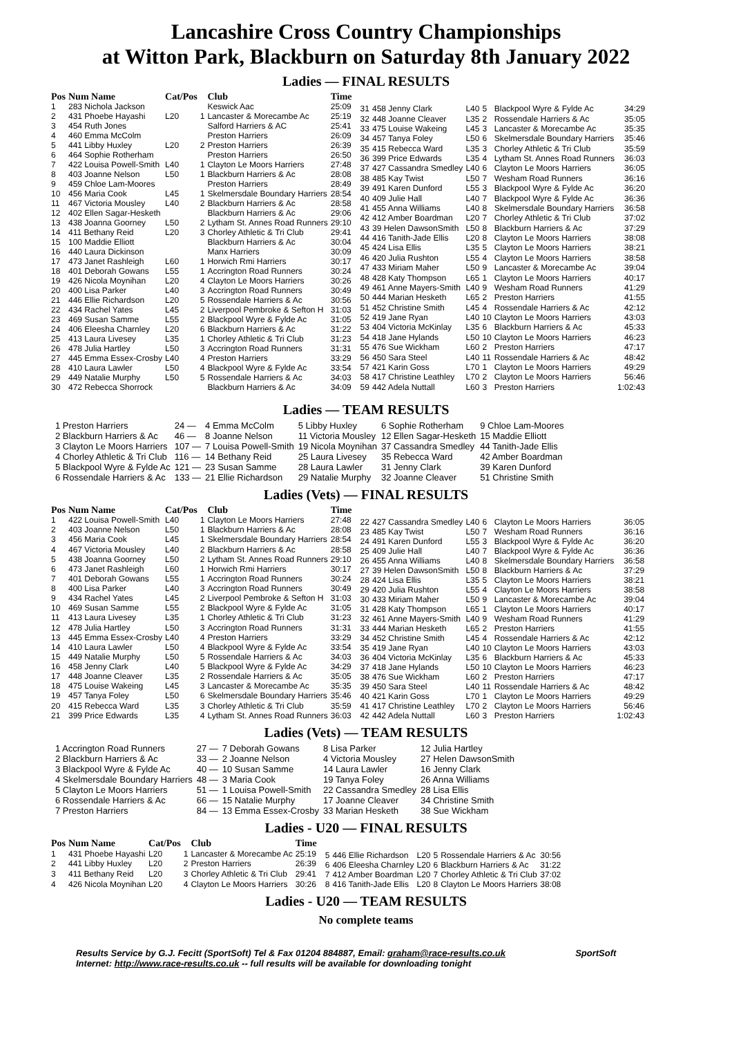Lancashire Cross Country Championships
at Witton Park, Blackburn on Saturday 8th January 2022
Ladies — FINAL RESULTS
| Pos | Num Name | Cat/Pos | | Club | Time |
| --- | --- | --- | --- | --- | --- |
| 1 | 283 Nichola Jackson | | | Keswick Aac | 25:09 |
| 2 | 431 Phoebe Hayashi | L20 | 1 | Lancaster & Morecambe Ac | 25:19 |
| 3 | 454 Ruth Jones | | | Salford Harriers & AC | 25:41 |
| 4 | 460 Emma McColm | | | Preston Harriers | 26:09 |
| 5 | 441 Libby Huxley | L20 | 2 | Preston Harriers | 26:39 |
| 6 | 464 Sophie Rotherham | | | Preston Harriers | 26:50 |
| 7 | 422 Louisa Powell-Smith | L40 | 1 | Clayton Le Moors Harriers | 27:48 |
| 8 | 403 Joanne Nelson | L50 | 1 | Blackburn Harriers & Ac | 28:08 |
| 9 | 459 Chloe Lam-Moores | | | Preston Harriers | 28:49 |
| 10 | 456 Maria Cook | L45 | 1 | Skelmersdale Boundary Harriers | 28:54 |
| 11 | 467 Victoria Mousley | L40 | 2 | Blackburn Harriers & Ac | 28:58 |
| 12 | 402 Ellen Sagar-Hesketh | | | Blackburn Harriers & Ac | 29:06 |
| 13 | 438 Joanna Goorney | L50 | 2 | Lytham St. Annes Road Runners | 29:10 |
| 14 | 411 Bethany Reid | L20 | 3 | Chorley Athletic & Tri Club | 29:41 |
| 15 | 100 Maddie Elliott | | | Blackburn Harriers & Ac | 30:04 |
| 16 | 440 Laura Dickinson | | | Manx Harriers | 30:09 |
| 17 | 473 Janet Rashleigh | L60 | 1 | Horwich Rmi Harriers | 30:17 |
| 18 | 401 Deborah Gowans | L55 | 1 | Accrington Road Runners | 30:24 |
| 19 | 426 Nicola Moynihan | L20 | 4 | Clayton Le Moors Harriers | 30:26 |
| 20 | 400 Lisa Parker | L40 | 3 | Accrington Road Runners | 30:49 |
| 21 | 446 Ellie Richardson | L20 | 5 | Rossendale Harriers & Ac | 30:56 |
| 22 | 434 Rachel Yates | L45 | 2 | Liverpool Pembroke & Sefton H | 31:03 |
| 23 | 469 Susan Samme | L55 | 2 | Blackpool Wyre & Fylde Ac | 31:05 |
| 24 | 406 Eleesha Charnley | L20 | 6 | Blackburn Harriers & Ac | 31:22 |
| 25 | 413 Laura Livesey | L35 | 1 | Chorley Athletic & Tri Club | 31:23 |
| 26 | 478 Julia Hartley | L50 | 3 | Accrington Road Runners | 31:31 |
| 27 | 445 Emma Essex-Crosby | L40 | 4 | Preston Harriers | 33:29 |
| 28 | 410 Laura Lawler | L50 | 4 | Blackpool Wyre & Fylde Ac | 33:54 |
| 29 | 449 Natalie Murphy | L50 | 5 | Rossendale Harriers & Ac | 34:03 |
| 30 | 472 Rebecca Shorrock | | | Blackburn Harriers & Ac | 34:09 |
| 31 | 458 Jenny Clark | L40 | 5 | Blackpool Wyre & Fylde Ac | 34:29 |
| 32 | 448 Joanne Cleaver | L35 | 2 | Rossendale Harriers & Ac | 35:05 |
| 33 | 475 Louise Wakeing | L45 | 3 | Lancaster & Morecambe Ac | 35:35 |
| 34 | 457 Tanya Foley | L50 | 6 | Skelmersdale Boundary Harriers | 35:46 |
| 35 | 415 Rebecca Ward | L35 | 3 | Chorley Athletic & Tri Club | 35:59 |
| 36 | 399 Price Edwards | L35 | 4 | Lytham St. Annes Road Runners | 36:03 |
| 37 | 427 Cassandra Smedley | L40 | 6 | Clayton Le Moors Harriers | 36:05 |
| 38 | 485 Kay Twist | L50 | 7 | Wesham Road Runners | 36:16 |
| 39 | 491 Karen Dunford | L55 | 3 | Blackpool Wyre & Fylde Ac | 36:20 |
| 40 | 409 Julie Hall | L40 | 7 | Blackpool Wyre & Fylde Ac | 36:36 |
| 41 | 455 Anna Williams | L40 | 8 | Skelmersdale Boundary Harriers | 36:58 |
| 42 | 412 Amber Boardman | L20 | 7 | Chorley Athletic & Tri Club | 37:02 |
| 43 | 39 Helen DawsonSmith | L50 | 8 | Blackburn Harriers & Ac | 37:29 |
| 44 | 416 Tanith-Jade Ellis | L20 | 8 | Clayton Le Moors Harriers | 38:08 |
| 45 | 424 Lisa Ellis | L35 | 5 | Clayton Le Moors Harriers | 38:21 |
| 46 | 420 Julia Rushton | L55 | 4 | Clayton Le Moors Harriers | 38:58 |
| 47 | 433 Miriam Maher | L50 | 9 | Lancaster & Morecambe Ac | 39:04 |
| 48 | 428 Katy Thompson | L65 | 1 | Clayton Le Moors Harriers | 40:17 |
| 49 | 461 Anne Mayers-Smith | L40 | 9 | Wesham Road Runners | 41:29 |
| 50 | 444 Marian Hesketh | L65 | 2 | Preston Harriers | 41:55 |
| 51 | 452 Christine Smith | L45 | 4 | Rossendale Harriers & Ac | 42:12 |
| 52 | 419 Jane Ryan | L40 | 10 | Clayton Le Moors Harriers | 43:03 |
| 53 | 404 Victoria McKinlay | L35 | 6 | Blackburn Harriers & Ac | 45:33 |
| 54 | 418 Jane Hylands | L50 | 10 | Clayton Le Moors Harriers | 46:23 |
| 55 | 476 Sue Wickham | L60 | 2 | Preston Harriers | 47:17 |
| 56 | 450 Sara Steel | L40 | 11 | Rossendale Harriers & Ac | 48:42 |
| 57 | 421 Karin Goss | L70 | 1 | Clayton Le Moors Harriers | 49:29 |
| 58 | 417 Christine Leathley | L70 | 2 | Clayton Le Moors Harriers | 56:46 |
| 59 | 442 Adela Nuttall | L60 | 3 | Preston Harriers | 1:02:43 |
Ladies — TEAM RESULTS
| 1 Preston Harriers | 24 — | 4 Emma McColm | 5 Libby Huxley | 6 Sophie Rotherham | 9 Chloe Lam-Moores |
| 2 Blackburn Harriers & Ac | 46 — | 8 Joanne Nelson | 11 Victoria Mousley | 12 Ellen Sagar-Hesketh | 15 Maddie Elliott |
| 3 Clayton Le Moors Harriers | 107 — | 7 Louisa Powell-Smith | 19 Nicola Moynihan | 37 Cassandra Smedley | 44 Tanith-Jade Ellis |
| 4 Chorley Athletic & Tri Club | 116 — | 14 Bethany Reid | 25 Laura Livesey | 35 Rebecca Ward | 42 Amber Boardman |
| 5 Blackpool Wyre & Fylde Ac | 121 — | 23 Susan Samme | 28 Laura Lawler | 31 Jenny Clark | 39 Karen Dunford |
| 6 Rossendale Harriers & Ac | 133 — | 21 Ellie Richardson | 29 Natalie Murphy | 32 Joanne Cleaver | 51 Christine Smith |
Ladies (Vets) — FINAL RESULTS
| Pos | Num Name | Cat/Pos | | Club | Time |
| --- | --- | --- | --- | --- | --- |
| 1 | 422 Louisa Powell-Smith | L40 | 1 | Clayton Le Moors Harriers | 27:48 |
| 2 | 403 Joanne Nelson | L50 | 1 | Blackburn Harriers & Ac | 28:08 |
| 3 | 456 Maria Cook | L45 | 1 | Skelmersdale Boundary Harriers | 28:54 |
| 4 | 467 Victoria Mousley | L40 | 2 | Blackburn Harriers & Ac | 28:58 |
| 5 | 438 Joanna Goorney | L50 | 2 | Lytham St. Annes Road Runners | 29:10 |
| 6 | 473 Janet Rashleigh | L60 | 1 | Horwich Rmi Harriers | 30:17 |
| 7 | 401 Deborah Gowans | L55 | 1 | Accrington Road Runners | 30:24 |
| 8 | 400 Lisa Parker | L40 | 3 | Accrington Road Runners | 30:49 |
| 9 | 434 Rachel Yates | L45 | 2 | Liverpool Pembroke & Sefton H | 31:03 |
| 10 | 469 Susan Samme | L55 | 2 | Blackpool Wyre & Fylde Ac | 31:05 |
| 11 | 413 Laura Livesey | L35 | 1 | Chorley Athletic & Tri Club | 31:23 |
| 12 | 478 Julia Hartley | L50 | 3 | Accrington Road Runners | 31:31 |
| 13 | 445 Emma Essex-Crosby | L40 | 4 | Preston Harriers | 33:29 |
| 14 | 410 Laura Lawler | L50 | 4 | Blackpool Wyre & Fylde Ac | 33:54 |
| 15 | 449 Natalie Murphy | L50 | 5 | Rossendale Harriers & Ac | 34:03 |
| 16 | 458 Jenny Clark | L40 | 5 | Blackpool Wyre & Fylde Ac | 34:29 |
| 17 | 448 Joanne Cleaver | L35 | 2 | Rossendale Harriers & Ac | 35:05 |
| 18 | 475 Louise Wakeing | L45 | 3 | Lancaster & Morecambe Ac | 35:35 |
| 19 | 457 Tanya Foley | L50 | 6 | Skelmersdale Boundary Harriers | 35:46 |
| 20 | 415 Rebecca Ward | L35 | 3 | Chorley Athletic & Tri Club | 35:59 |
| 21 | 399 Price Edwards | L35 | 4 | Lytham St. Annes Road Runners | 36:03 |
| 22 | 427 Cassandra Smedley | L40 | 6 | Clayton Le Moors Harriers | 36:05 |
| 23 | 485 Kay Twist | L50 | 7 | Wesham Road Runners | 36:16 |
| 24 | 491 Karen Dunford | L55 | 3 | Blackpool Wyre & Fylde Ac | 36:20 |
| 25 | 409 Julie Hall | L40 | 7 | Blackpool Wyre & Fylde Ac | 36:36 |
| 26 | 455 Anna Williams | L40 | 8 | Skelmersdale Boundary Harriers | 36:58 |
| 27 | 39 Helen DawsonSmith | L50 | 8 | Blackburn Harriers & Ac | 37:29 |
| 28 | 424 Lisa Ellis | L35 | 5 | Clayton Le Moors Harriers | 38:21 |
| 29 | 420 Julia Rushton | L55 | 4 | Clayton Le Moors Harriers | 38:58 |
| 30 | 433 Miriam Maher | L50 | 9 | Lancaster & Morecambe Ac | 39:04 |
| 31 | 428 Katy Thompson | L65 | 1 | Clayton Le Moors Harriers | 40:17 |
| 32 | 461 Anne Mayers-Smith | L40 | 9 | Wesham Road Runners | 41:29 |
| 33 | 444 Marian Hesketh | L65 | 2 | Preston Harriers | 41:55 |
| 34 | 452 Christine Smith | L45 | 4 | Rossendale Harriers & Ac | 42:12 |
| 35 | 419 Jane Ryan | L40 | 10 | Clayton Le Moors Harriers | 43:03 |
| 36 | 404 Victoria McKinlay | L35 | 6 | Blackburn Harriers & Ac | 45:33 |
| 37 | 418 Jane Hylands | L50 | 10 | Clayton Le Moors Harriers | 46:23 |
| 38 | 476 Sue Wickham | L60 | 2 | Preston Harriers | 47:17 |
| 39 | 450 Sara Steel | L40 | 11 | Rossendale Harriers & Ac | 48:42 |
| 40 | 421 Karin Goss | L70 | 1 | Clayton Le Moors Harriers | 49:29 |
| 41 | 417 Christine Leathley | L70 | 2 | Clayton Le Moors Harriers | 56:46 |
| 42 | 442 Adela Nuttall | L60 | 3 | Preston Harriers | 1:02:43 |
Ladies (Vets) — TEAM RESULTS
| 1 Accrington Road Runners | 27 — | 7 Deborah Gowans | 8 Lisa Parker | 12 Julia Hartley |
| 2 Blackburn Harriers & Ac | 33 — | 2 Joanne Nelson | 4 Victoria Mousley | 27 Helen DawsonSmith |
| 3 Blackpool Wyre & Fylde Ac | 40 — | 10 Susan Samme | 14 Laura Lawler | 16 Jenny Clark |
| 4 Skelmersdale Boundary Harriers | 48 — | 3 Maria Cook | 19 Tanya Foley | 26 Anna Williams |
| 5 Clayton Le Moors Harriers | 51 — | 1 Louisa Powell-Smith | 22 Cassandra Smedley | 28 Lisa Ellis |
| 6 Rossendale Harriers & Ac | 66 — | 15 Natalie Murphy | 17 Joanne Cleaver | 34 Christine Smith |
| 7 Preston Harriers | 84 — | 13 Emma Essex-Crosby | 33 Marian Hesketh | 38 Sue Wickham |
Ladies - U20 — FINAL RESULTS
| Pos | Num Name | Cat/Pos | | Club | Time |
| --- | --- | --- | --- | --- | --- |
| 1 | 431 Phoebe Hayashi | L20 | 1 | Lancaster & Morecambe Ac | 25:19 |
| 2 | 441 Libby Huxley | L20 | 2 | Preston Harriers | 26:39 |
| 3 | 411 Bethany Reid | L20 | 3 | Chorley Athletic & Tri Club | 29:41 |
| 4 | 426 Nicola Moynihan | L20 | 4 | Clayton Le Moors Harriers | 30:26 |
| 5 | 446 Ellie Richardson | L20 | 5 | Rossendale Harriers & Ac | 30:56 |
| 6 | 406 Eleesha Charnley | L20 | 6 | Blackburn Harriers & Ac | 31:22 |
| 7 | 412 Amber Boardman | L20 | 7 | Chorley Athletic & Tri Club | 37:02 |
| 8 | 416 Tanith-Jade Ellis | L20 | 8 | Clayton Le Moors Harriers | 38:08 |
Ladies - U20 — TEAM RESULTS
No complete teams
Results Service by G.J. Fecitt (SportSoft) Tel & Fax 01204 884887, Email: graham@race-results.co.uk SportSoft
Internet: http://www.race-results.co.uk -- full results will be available for downloading tonight